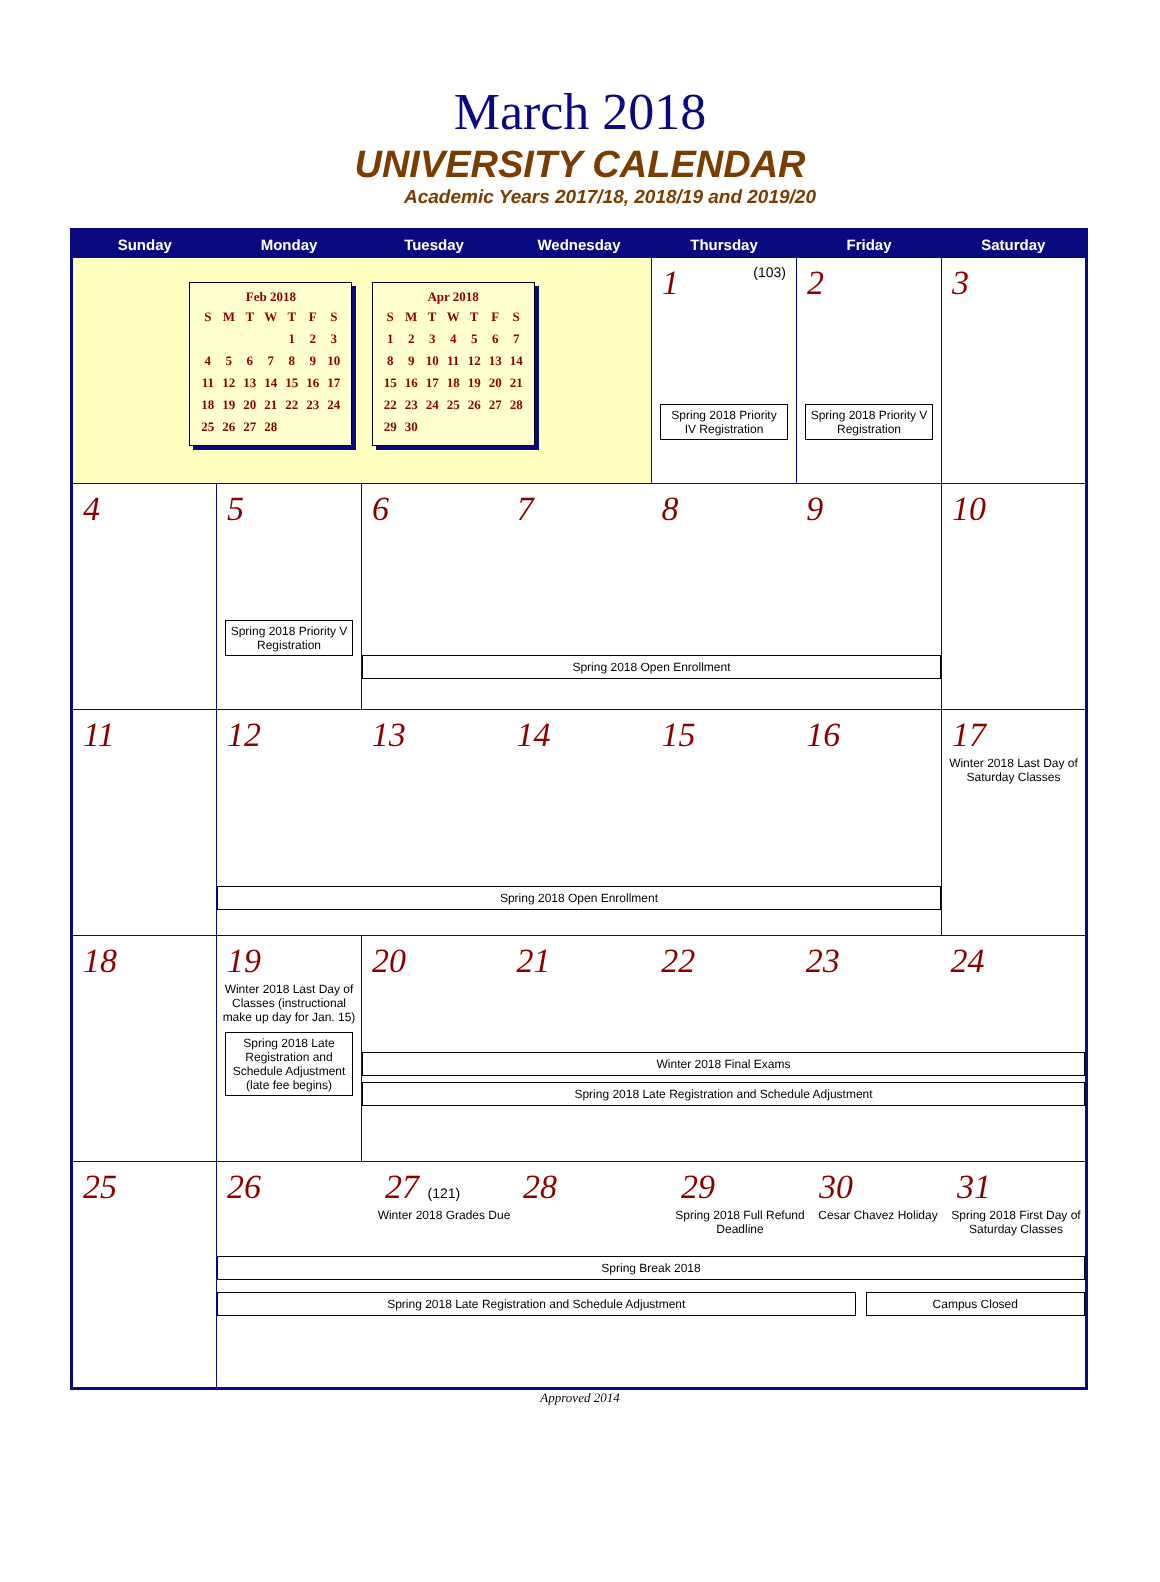March 2018
UNIVERSITY CALENDAR
Academic Years 2017/18, 2018/19 and 2019/20
| Sunday | Monday | Tuesday | Wednesday | Thursday | Friday | Saturday |
| --- | --- | --- | --- | --- | --- | --- |
| Feb 2018 / S / M / T / W / T / F / S / / / / / / 1 / 2 / 3 / / 4 / 5 / 6 / 7 / 8 / 9 / 10 / / 11 / 12 / 13 / 14 / 15 / 16 / 17 / / 18 / 19 / 20 / 21 / 22 / 23 / 24 / / 25 / 26 / 27 / 28 / / / / Apr 2018 / S / M / T / W / T / F / S / / 1 / 2 / 3 / 4 / 5 / 6 / 7 / / 8 / 9 / 10 / 11 / 12 / 13 / 14 / / 15 / 16 / 17 / 18 / 19 / 20 / 21 / / 22 / 23 / 24 / 25 / 26 / 27 / 28 / / 29 / 30 / / / / / / | | | | 1 (103) Spring 2018 Priority IV Registration | 2 Spring 2018 Priority V Registration | 3 |
| 4 | 5 Spring 2018 Priority V Registration | 6 7 8 9 Spring 2018 Open Enrollment | | | | 10 |
| 11 | 12 13 14 15 16 Spring 2018 Open Enrollment | | | | | 17 Winter 2018 Last Day of Saturday Classes |
| 18 | 19 Winter 2018 Last Day of Classes (instructional make up day for Jan. 15) Spring 2018 Late Registration and Schedule Adjustment (late fee begins) | 20 21 22 23 24 Winter 2018 Final Exams Spring 2018 Late Registration and Schedule Adjustment | | | | |
| 25 | 26 27 (121) Winter 2018 Grades Due 28 29 Spring 2018 Full Refund Deadline 30 Cesar Chavez Holiday 31 Spring 2018 First Day of Saturday Classes Spring Break 2018 Spring 2018 Late Registration and Schedule Adjustment Campus Closed | | | | | |
Approved 2014